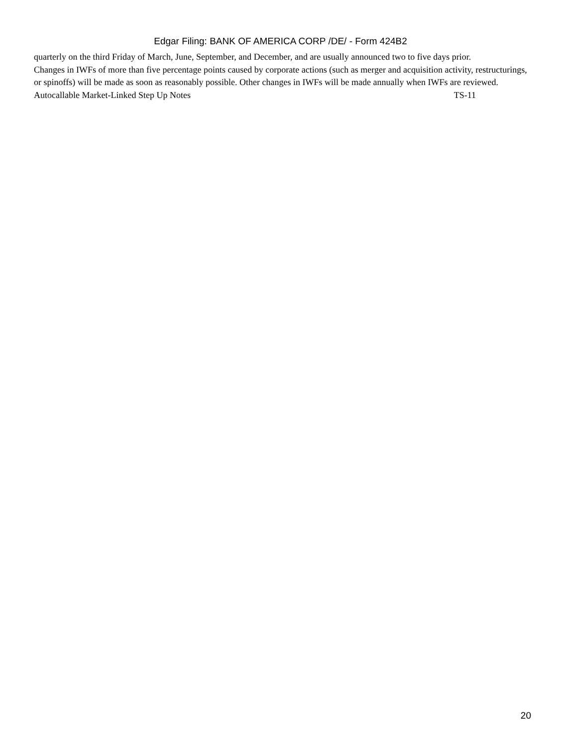Edgar Filing: BANK OF AMERICA CORP /DE/ - Form 424B2
quarterly on the third Friday of March, June, September, and December, and are usually announced two to five days prior.
Changes in IWFs of more than five percentage points caused by corporate actions (such as merger and acquisition activity, restructurings, or spinoffs) will be made as soon as reasonably possible. Other changes in IWFs will be made annually when IWFs are reviewed.
Autocallable Market-Linked Step Up Notes TS-11
20